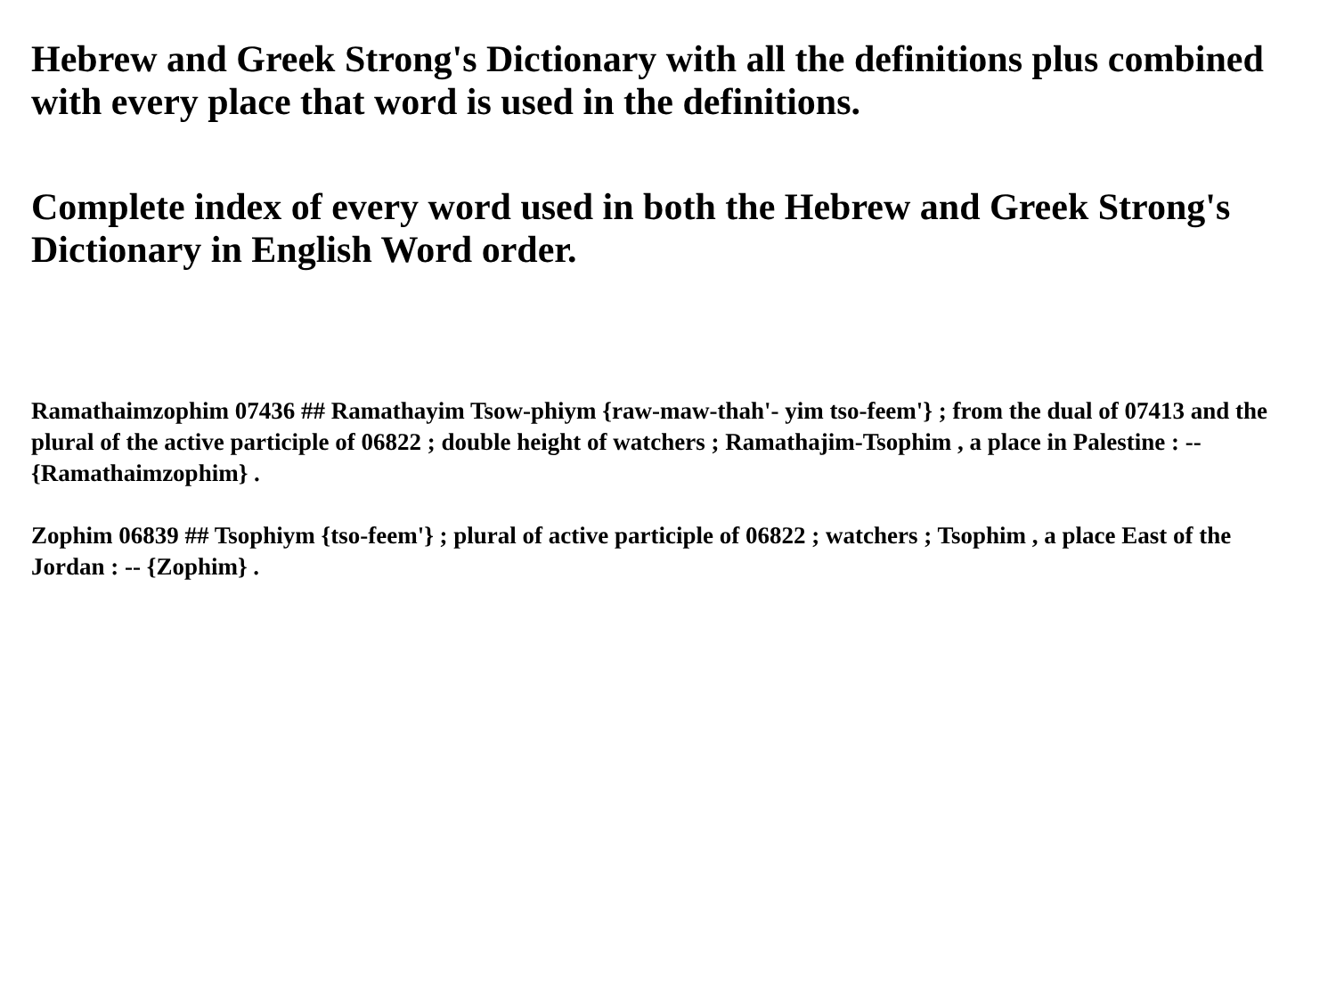Hebrew and Greek Strong's Dictionary with all the definitions plus combined with every place that word is used in the definitions.
Complete index of every word used in both the Hebrew and Greek Strong's Dictionary in English Word order.
Ramathaimzophim 07436 ## Ramathayim Tsow-phiym {raw-maw-thah'- yim tso-feem'} ; from the dual of 07413 and the plural of the active participle of 06822 ; double height of watchers ; Ramathajim-Tsophim , a place in Palestine : -- {Ramathaimzophim} .
Zophim 06839 ## Tsophiym {tso-feem'} ; plural of active participle of 06822 ; watchers ; Tsophim , a place East of the Jordan : -- {Zophim} .